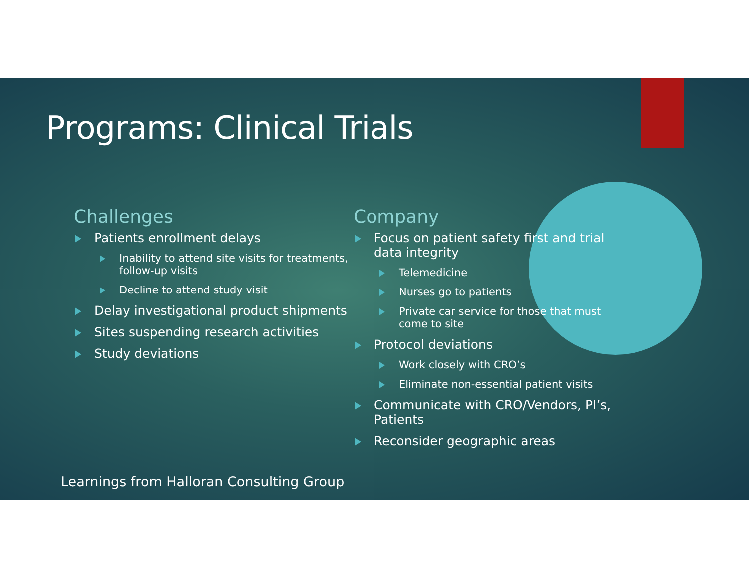Programs: Clinical Trials
Challenges
Patients enrollment delays
Inability to attend site visits for treatments, follow-up visits
Decline to attend study visit
Delay investigational product shipments
Sites suspending research activities
Study deviations
Company
Focus on patient safety first and trial data integrity
Telemedicine
Nurses go to patients
Private car service for those that must come to site
Protocol deviations
Work closely with CRO’s
Eliminate non-essential patient visits
Communicate with CRO/Vendors, PI’s, Patients
Reconsider geographic areas
Learnings from Halloran Consulting Group